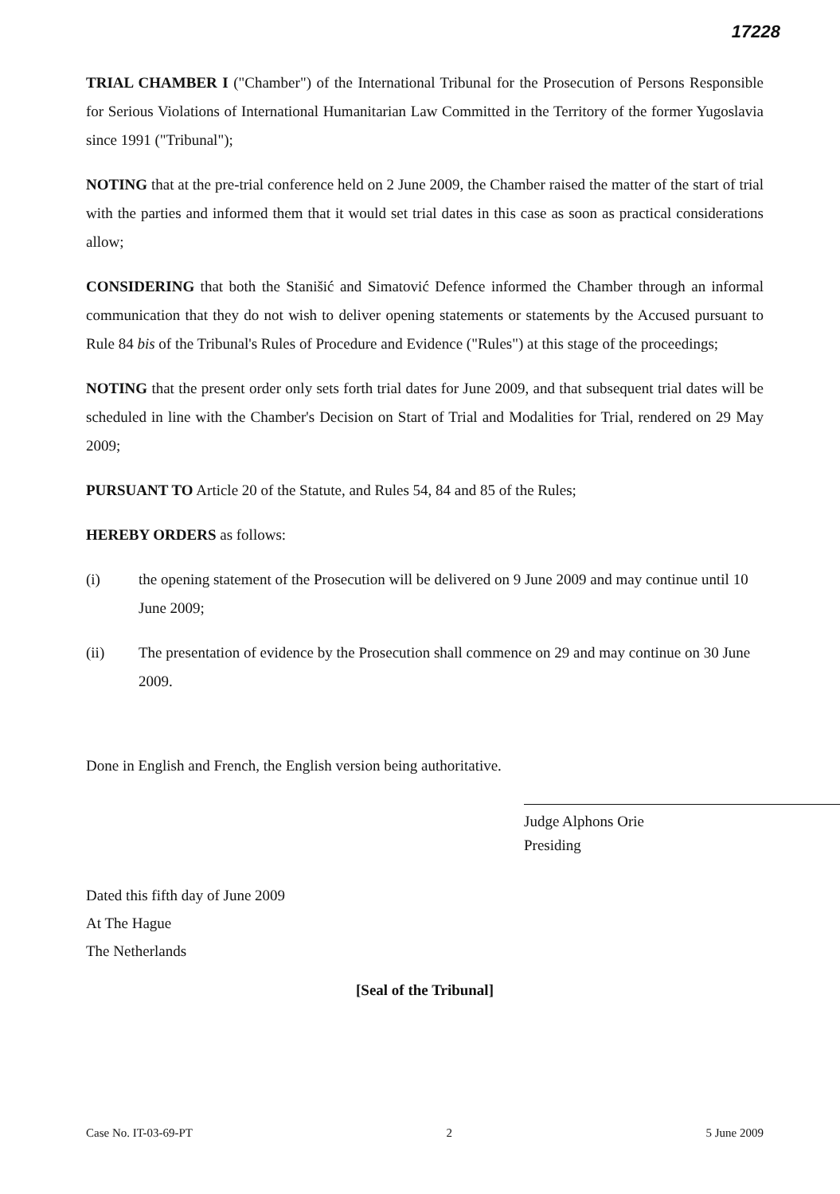17228
TRIAL CHAMBER I ("Chamber") of the International Tribunal for the Prosecution of Persons Responsible for Serious Violations of International Humanitarian Law Committed in the Territory of the former Yugoslavia since 1991 ("Tribunal");
NOTING that at the pre-trial conference held on 2 June 2009, the Chamber raised the matter of the start of trial with the parties and informed them that it would set trial dates in this case as soon as practical considerations allow;
CONSIDERING that both the Stanišić and Simatović Defence informed the Chamber through an informal communication that they do not wish to deliver opening statements or statements by the Accused pursuant to Rule 84 bis of the Tribunal's Rules of Procedure and Evidence ("Rules") at this stage of the proceedings;
NOTING that the present order only sets forth trial dates for June 2009, and that subsequent trial dates will be scheduled in line with the Chamber's Decision on Start of Trial and Modalities for Trial, rendered on 29 May 2009;
PURSUANT TO Article 20 of the Statute, and Rules 54, 84 and 85 of the Rules;
HEREBY ORDERS as follows:
(i) the opening statement of the Prosecution will be delivered on 9 June 2009 and may continue until 10 June 2009;
(ii) The presentation of evidence by the Prosecution shall commence on 29 and may continue on 30 June 2009.
Done in English and French, the English version being authoritative.
Judge Alphons Orie
Presiding
Dated this fifth day of June 2009
At The Hague
The Netherlands
[Seal of the Tribunal]
Case No. IT-03-69-PT 2 5 June 2009